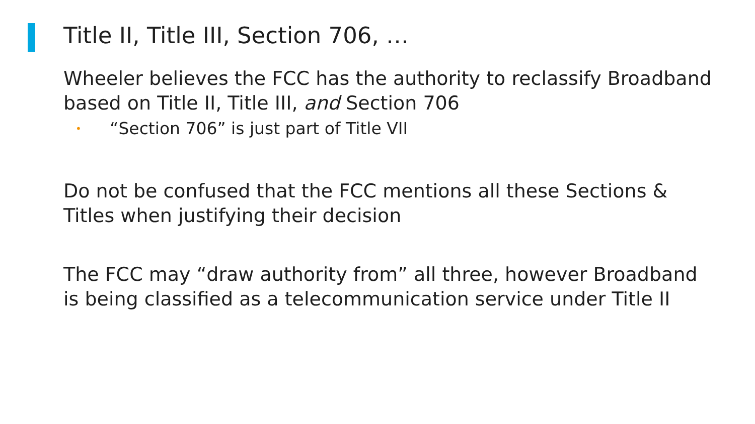Title II, Title III, Section 706, …
Wheeler believes the FCC has the authority to reclassify Broadband based on Title II, Title III, and Section 706
• “Section 706” is just part of Title VII
Do not be confused that the FCC mentions all these Sections & Titles when justifying their decision
The FCC may “draw authority from” all three, however Broadband is being classified as a telecommunication service under Title II